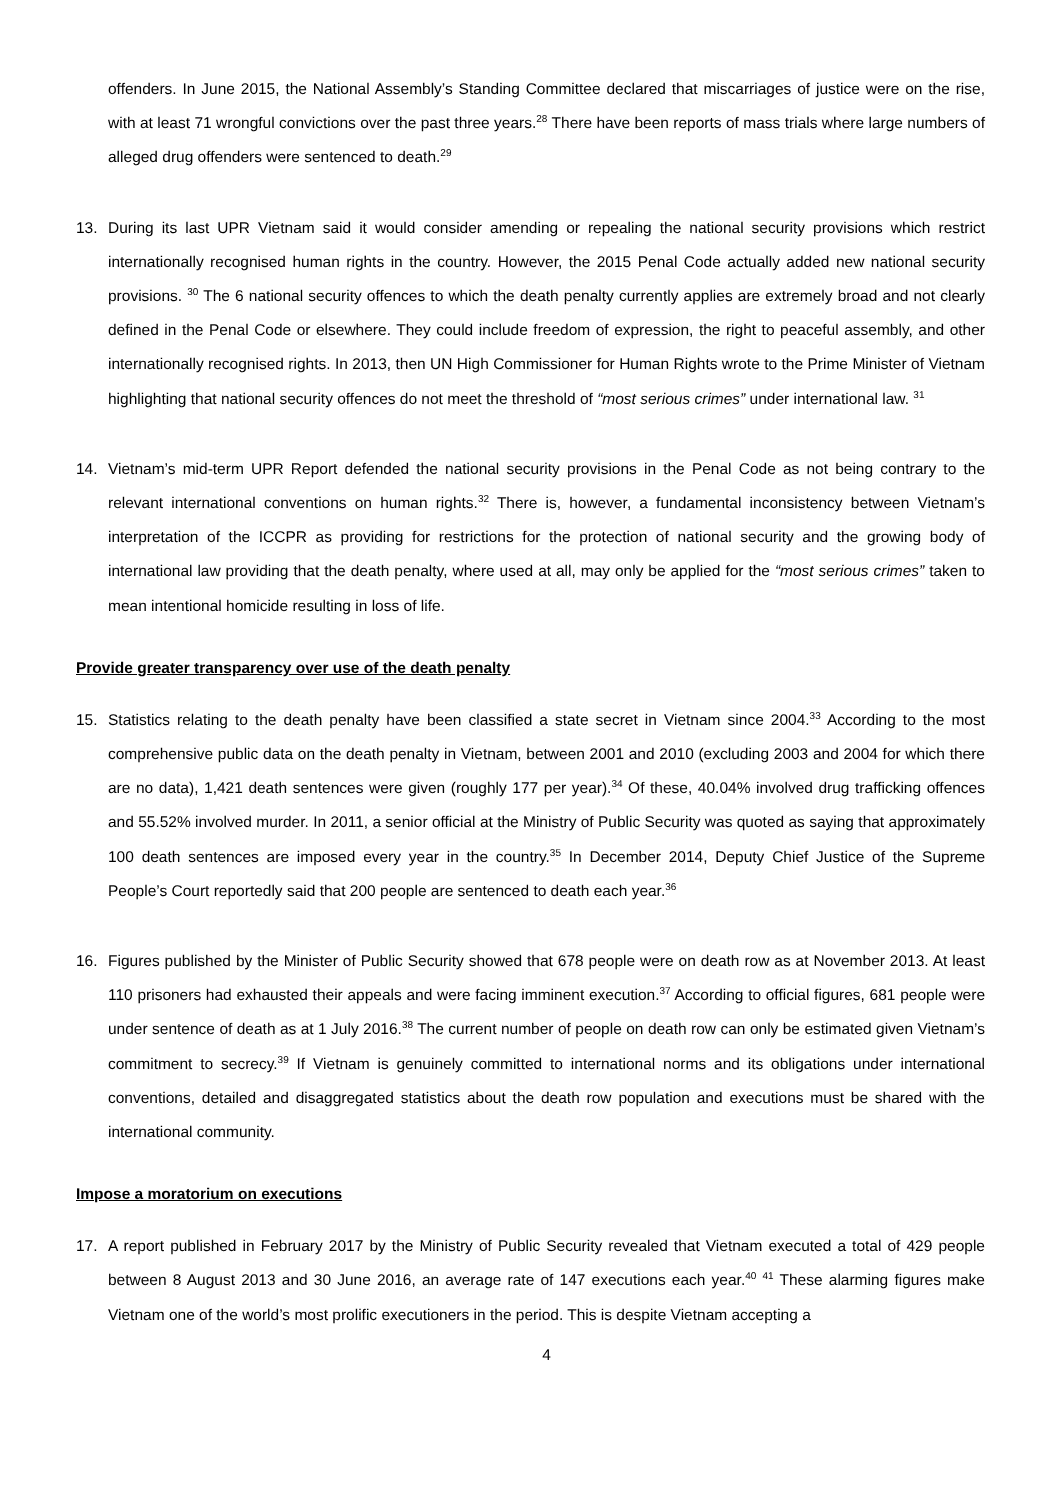offenders. In June 2015, the National Assembly’s Standing Committee declared that miscarriages of justice were on the rise, with at least 71 wrongful convictions over the past three years.<sup>28</sup> There have been reports of mass trials where large numbers of alleged drug offenders were sentenced to death.<sup>29</sup>
13. During its last UPR Vietnam said it would consider amending or repealing the national security provisions which restrict internationally recognised human rights in the country. However, the 2015 Penal Code actually added new national security provisions. <sup>30</sup> The 6 national security offences to which the death penalty currently applies are extremely broad and not clearly defined in the Penal Code or elsewhere. They could include freedom of expression, the right to peaceful assembly, and other internationally recognised rights. In 2013, then UN High Commissioner for Human Rights wrote to the Prime Minister of Vietnam highlighting that national security offences do not meet the threshold of “most serious crimes” under international law. <sup>31</sup>
14. Vietnam’s mid-term UPR Report defended the national security provisions in the Penal Code as not being contrary to the relevant international conventions on human rights.<sup>32</sup> There is, however, a fundamental inconsistency between Vietnam’s interpretation of the ICCPR as providing for restrictions for the protection of national security and the growing body of international law providing that the death penalty, where used at all, may only be applied for the “most serious crimes” taken to mean intentional homicide resulting in loss of life.
Provide greater transparency over use of the death penalty
15. Statistics relating to the death penalty have been classified a state secret in Vietnam since 2004.<sup>33</sup> According to the most comprehensive public data on the death penalty in Vietnam, between 2001 and 2010 (excluding 2003 and 2004 for which there are no data), 1,421 death sentences were given (roughly 177 per year).<sup>34</sup> Of these, 40.04% involved drug trafficking offences and 55.52% involved murder. In 2011, a senior official at the Ministry of Public Security was quoted as saying that approximately 100 death sentences are imposed every year in the country.<sup>35</sup> In December 2014, Deputy Chief Justice of the Supreme People’s Court reportedly said that 200 people are sentenced to death each year.<sup>36</sup>
16. Figures published by the Minister of Public Security showed that 678 people were on death row as at November 2013. At least 110 prisoners had exhausted their appeals and were facing imminent execution.<sup>37</sup> According to official figures, 681 people were under sentence of death as at 1 July 2016.<sup>38</sup> The current number of people on death row can only be estimated given Vietnam’s commitment to secrecy.<sup>39</sup> If Vietnam is genuinely committed to international norms and its obligations under international conventions, detailed and disaggregated statistics about the death row population and executions must be shared with the international community.
Impose a moratorium on executions
17. A report published in February 2017 by the Ministry of Public Security revealed that Vietnam executed a total of 429 people between 8 August 2013 and 30 June 2016, an average rate of 147 executions each year.<sup>40</sup> <sup>41</sup> These alarming figures make Vietnam one of the world’s most prolific executioners in the period. This is despite Vietnam accepting a
4